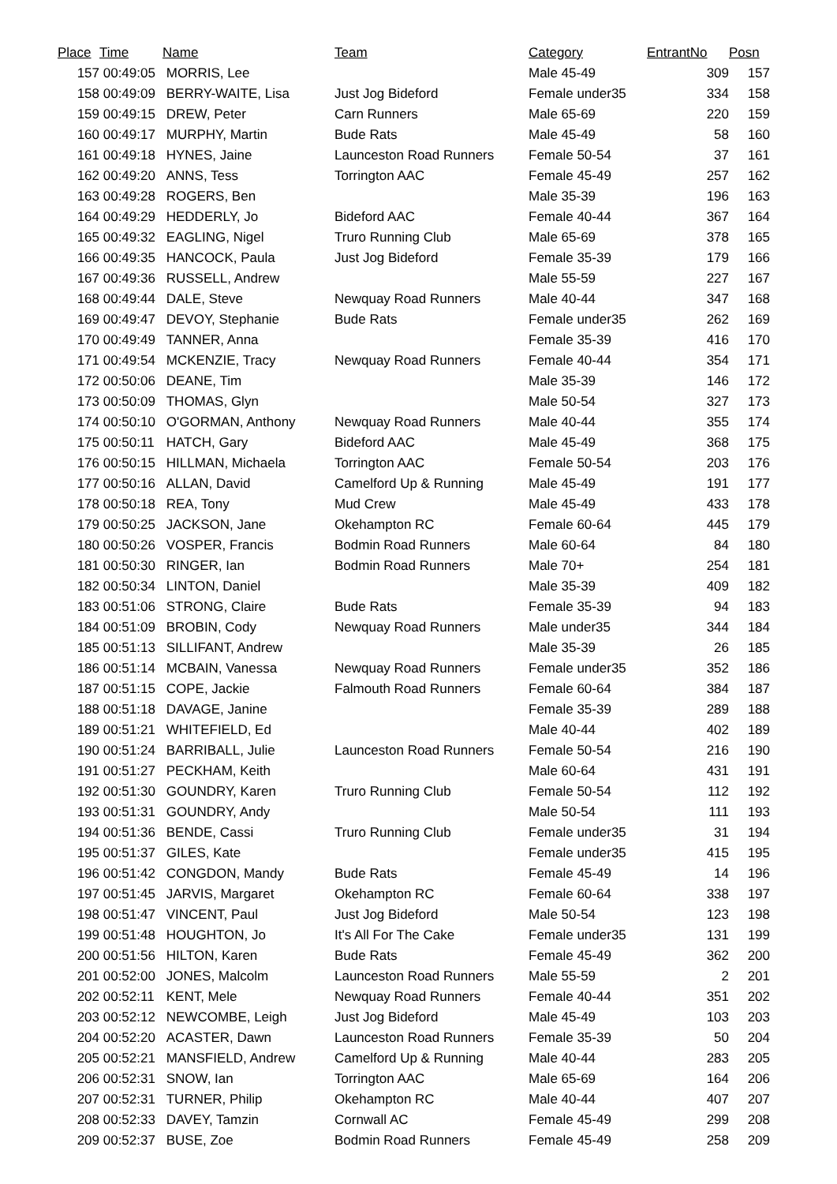| Place | Time | Name | Team | Category | EntrantNo | Posn |
| --- | --- | --- | --- | --- | --- | --- |
| 157 | 00:49:05 | MORRIS, Lee | | Male 45-49 | 309 | 157 |
| 158 | 00:49:09 | BERRY-WAITE, Lisa | Just Jog Bideford | Female under35 | 334 | 158 |
| 159 | 00:49:15 | DREW, Peter | Carn Runners | Male 65-69 | 220 | 159 |
| 160 | 00:49:17 | MURPHY, Martin | Bude Rats | Male 45-49 | 58 | 160 |
| 161 | 00:49:18 | HYNES, Jaine | Launceston Road Runners | Female 50-54 | 37 | 161 |
| 162 | 00:49:20 | ANNS, Tess | Torrington AAC | Female 45-49 | 257 | 162 |
| 163 | 00:49:28 | ROGERS, Ben | | Male 35-39 | 196 | 163 |
| 164 | 00:49:29 | HEDDERLY, Jo | Bideford AAC | Female 40-44 | 367 | 164 |
| 165 | 00:49:32 | EAGLING, Nigel | Truro Running Club | Male 65-69 | 378 | 165 |
| 166 | 00:49:35 | HANCOCK, Paula | Just Jog Bideford | Female 35-39 | 179 | 166 |
| 167 | 00:49:36 | RUSSELL, Andrew | | Male 55-59 | 227 | 167 |
| 168 | 00:49:44 | DALE, Steve | Newquay Road Runners | Male 40-44 | 347 | 168 |
| 169 | 00:49:47 | DEVOY, Stephanie | Bude Rats | Female under35 | 262 | 169 |
| 170 | 00:49:49 | TANNER, Anna | | Female 35-39 | 416 | 170 |
| 171 | 00:49:54 | MCKENZIE, Tracy | Newquay Road Runners | Female 40-44 | 354 | 171 |
| 172 | 00:50:06 | DEANE, Tim | | Male 35-39 | 146 | 172 |
| 173 | 00:50:09 | THOMAS, Glyn | | Male 50-54 | 327 | 173 |
| 174 | 00:50:10 | O'GORMAN, Anthony | Newquay Road Runners | Male 40-44 | 355 | 174 |
| 175 | 00:50:11 | HATCH, Gary | Bideford AAC | Male 45-49 | 368 | 175 |
| 176 | 00:50:15 | HILLMAN, Michaela | Torrington AAC | Female 50-54 | 203 | 176 |
| 177 | 00:50:16 | ALLAN, David | Camelford Up & Running | Male 45-49 | 191 | 177 |
| 178 | 00:50:18 | REA, Tony | Mud Crew | Male 45-49 | 433 | 178 |
| 179 | 00:50:25 | JACKSON, Jane | Okehampton RC | Female 60-64 | 445 | 179 |
| 180 | 00:50:26 | VOSPER, Francis | Bodmin Road Runners | Male 60-64 | 84 | 180 |
| 181 | 00:50:30 | RINGER, Ian | Bodmin Road Runners | Male 70+ | 254 | 181 |
| 182 | 00:50:34 | LINTON, Daniel | | Male 35-39 | 409 | 182 |
| 183 | 00:51:06 | STRONG, Claire | Bude Rats | Female 35-39 | 94 | 183 |
| 184 | 00:51:09 | BROBIN, Cody | Newquay Road Runners | Male under35 | 344 | 184 |
| 185 | 00:51:13 | SILLIFANT, Andrew | | Male 35-39 | 26 | 185 |
| 186 | 00:51:14 | MCBAIN, Vanessa | Newquay Road Runners | Female under35 | 352 | 186 |
| 187 | 00:51:15 | COPE, Jackie | Falmouth Road Runners | Female 60-64 | 384 | 187 |
| 188 | 00:51:18 | DAVAGE, Janine | | Female 35-39 | 289 | 188 |
| 189 | 00:51:21 | WHITEFIELD, Ed | | Male 40-44 | 402 | 189 |
| 190 | 00:51:24 | BARRIBALL, Julie | Launceston Road Runners | Female 50-54 | 216 | 190 |
| 191 | 00:51:27 | PECKHAM, Keith | | Male 60-64 | 431 | 191 |
| 192 | 00:51:30 | GOUNDRY, Karen | Truro Running Club | Female 50-54 | 112 | 192 |
| 193 | 00:51:31 | GOUNDRY, Andy | | Male 50-54 | 111 | 193 |
| 194 | 00:51:36 | BENDE, Cassi | Truro Running Club | Female under35 | 31 | 194 |
| 195 | 00:51:37 | GILES, Kate | | Female under35 | 415 | 195 |
| 196 | 00:51:42 | CONGDON, Mandy | Bude Rats | Female 45-49 | 14 | 196 |
| 197 | 00:51:45 | JARVIS, Margaret | Okehampton RC | Female 60-64 | 338 | 197 |
| 198 | 00:51:47 | VINCENT, Paul | Just Jog Bideford | Male 50-54 | 123 | 198 |
| 199 | 00:51:48 | HOUGHTON, Jo | It's All For The Cake | Female under35 | 131 | 199 |
| 200 | 00:51:56 | HILTON, Karen | Bude Rats | Female 45-49 | 362 | 200 |
| 201 | 00:52:00 | JONES, Malcolm | Launceston Road Runners | Male 55-59 | 2 | 201 |
| 202 | 00:52:11 | KENT, Mele | Newquay Road Runners | Female 40-44 | 351 | 202 |
| 203 | 00:52:12 | NEWCOMBE, Leigh | Just Jog Bideford | Male 45-49 | 103 | 203 |
| 204 | 00:52:20 | ACASTER, Dawn | Launceston Road Runners | Female 35-39 | 50 | 204 |
| 205 | 00:52:21 | MANSFIELD, Andrew | Camelford Up & Running | Male 40-44 | 283 | 205 |
| 206 | 00:52:31 | SNOW, Ian | Torrington AAC | Male 65-69 | 164 | 206 |
| 207 | 00:52:31 | TURNER, Philip | Okehampton RC | Male 40-44 | 407 | 207 |
| 208 | 00:52:33 | DAVEY, Tamzin | Cornwall AC | Female 45-49 | 299 | 208 |
| 209 | 00:52:37 | BUSE, Zoe | Bodmin Road Runners | Female 45-49 | 258 | 209 |